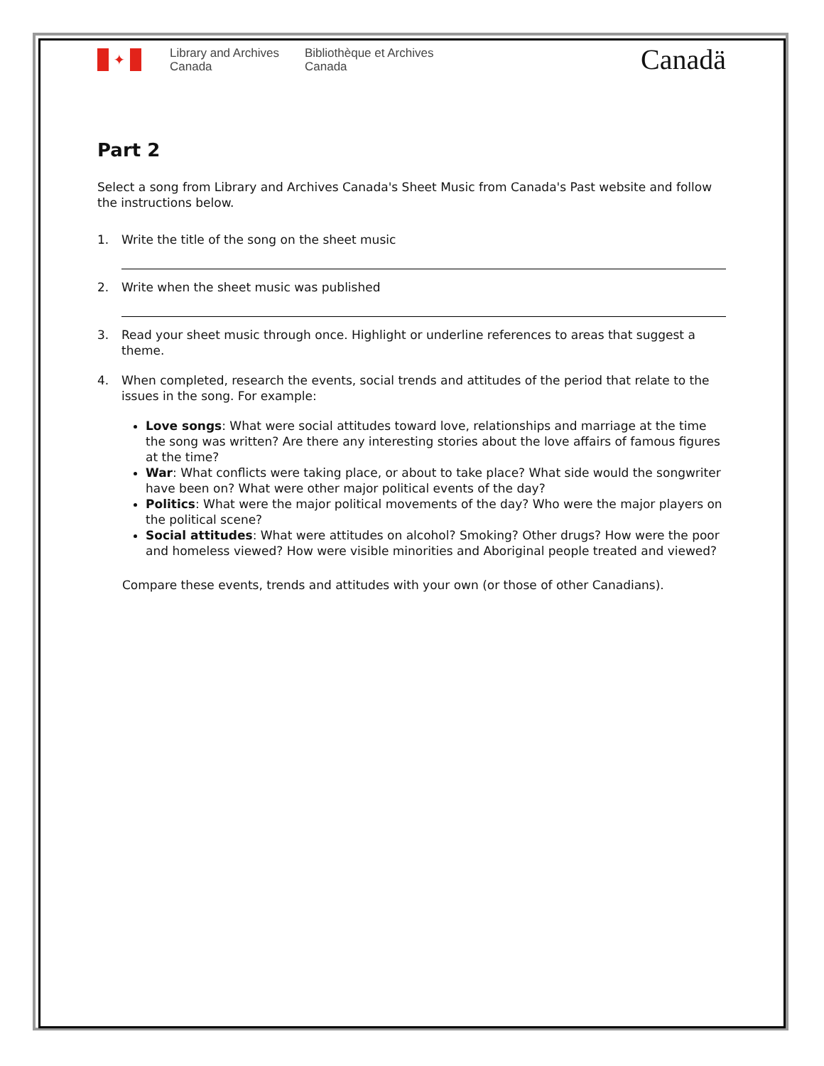✦
Library and Archives Canada
Bibliothèque et Archives Canada
Canadä
Part 2
Select a song from Library and Archives Canada's Sheet Music from Canada's Past website and follow the instructions below.
1. Write the title of the song on the sheet music
2. Write when the sheet music was published
3. Read your sheet music through once. Highlight or underline references to areas that suggest a theme.
4. When completed, research the events, social trends and attitudes of the period that relate to the issues in the song. For example:
Love songs: What were social attitudes toward love, relationships and marriage at the time the song was written? Are there any interesting stories about the love affairs of famous figures at the time?
War: What conflicts were taking place, or about to take place? What side would the songwriter have been on? What were other major political events of the day?
Politics: What were the major political movements of the day? Who were the major players on the political scene?
Social attitudes: What were attitudes on alcohol? Smoking? Other drugs? How were the poor and homeless viewed? How were visible minorities and Aboriginal people treated and viewed?
Compare these events, trends and attitudes with your own (or those of other Canadians).